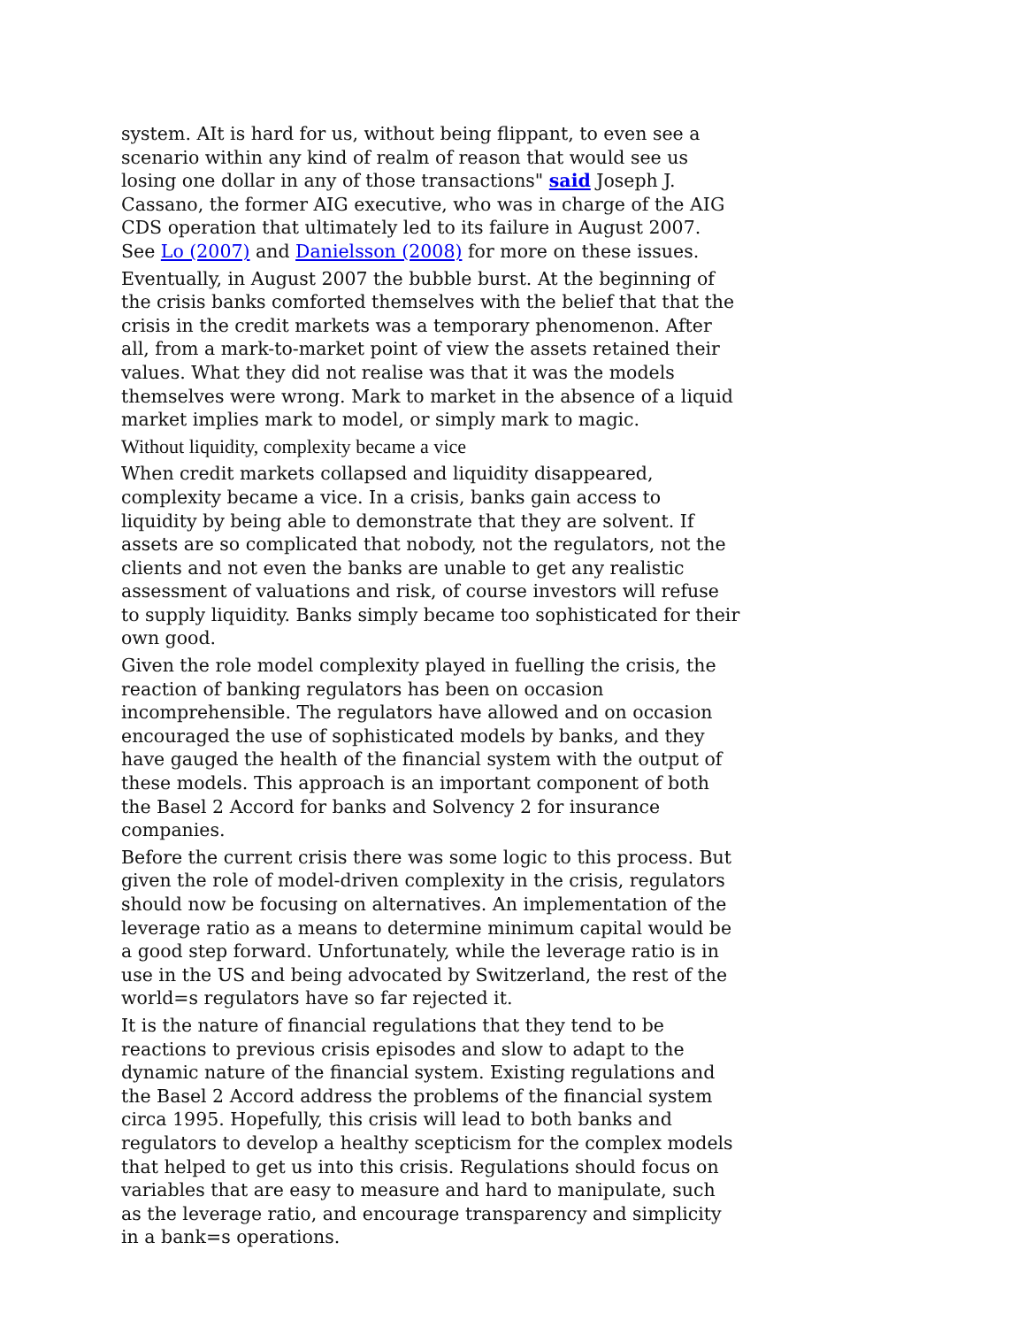system. AIt is hard for us, without being flippant, to even see a scenario within any kind of realm of reason that would see us losing one dollar in any of those transactions" said Joseph J. Cassano, the former AIG executive, who was in charge of the AIG CDS operation that ultimately led to its failure in August 2007. See Lo (2007) and Danielsson (2008) for more on these issues.
Eventually, in August 2007 the bubble burst. At the beginning of the crisis banks comforted themselves with the belief that that the crisis in the credit markets was a temporary phenomenon. After all, from a mark-to-market point of view the assets retained their values. What they did not realise was that it was the models themselves were wrong. Mark to market in the absence of a liquid market implies mark to model, or simply mark to magic.
Without liquidity, complexity became a vice
When credit markets collapsed and liquidity disappeared, complexity became a vice. In a crisis, banks gain access to liquidity by being able to demonstrate that they are solvent. If assets are so complicated that nobody, not the regulators, not the clients and not even the banks are unable to get any realistic assessment of valuations and risk, of course investors will refuse to supply liquidity. Banks simply became too sophisticated for their own good.
Given the role model complexity played in fuelling the crisis, the reaction of banking regulators has been on occasion incomprehensible. The regulators have allowed and on occasion encouraged the use of sophisticated models by banks, and they have gauged the health of the financial system with the output of these models. This approach is an important component of both the Basel 2 Accord for banks and Solvency 2 for insurance companies.
Before the current crisis there was some logic to this process. But given the role of model-driven complexity in the crisis, regulators should now be focusing on alternatives. An implementation of the leverage ratio as a means to determine minimum capital would be a good step forward. Unfortunately, while the leverage ratio is in use in the US and being advocated by Switzerland, the rest of the world=s regulators have so far rejected it.
It is the nature of financial regulations that they tend to be reactions to previous crisis episodes and slow to adapt to the dynamic nature of the financial system. Existing regulations and the Basel 2 Accord address the problems of the financial system circa 1995. Hopefully, this crisis will lead to both banks and regulators to develop a healthy scepticism for the complex models that helped to get us into this crisis. Regulations should focus on variables that are easy to measure and hard to manipulate, such as the leverage ratio, and encourage transparency and simplicity in a bank=s operations.